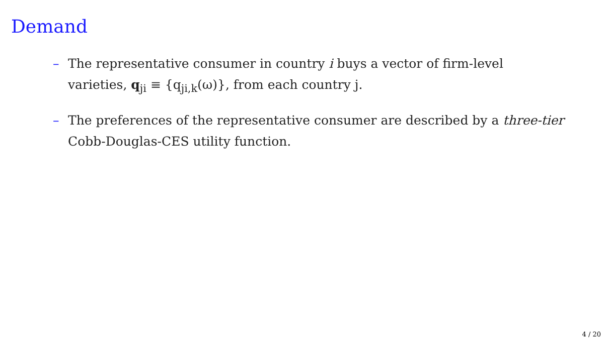Demand
– The representative consumer in country i buys a vector of firm-level varieties, q<sub>ji</sub> ≡ {q<sub>ji,k</sub>(ω)}, from each country j.
– The preferences of the representative consumer are described by a three-tier Cobb-Douglas-CES utility function.
4 / 20